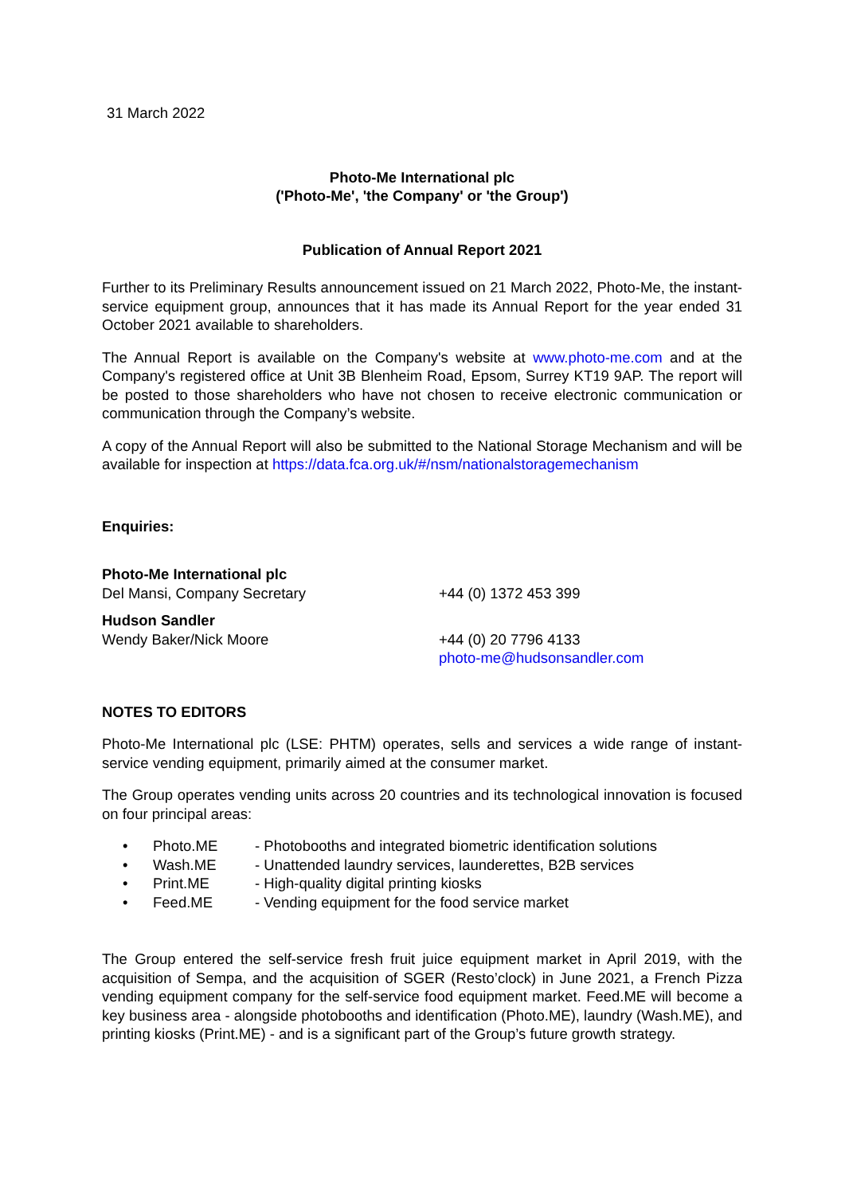31 March 2022
Photo-Me International plc
('Photo-Me', 'the Company' or 'the Group')
Publication of Annual Report 2021
Further to its Preliminary Results announcement issued on 21 March 2022, Photo-Me, the instant-service equipment group, announces that it has made its Annual Report for the year ended 31 October 2021 available to shareholders.
The Annual Report is available on the Company's website at www.photo-me.com and at the Company's registered office at Unit 3B Blenheim Road, Epsom, Surrey KT19 9AP. The report will be posted to those shareholders who have not chosen to receive electronic communication or communication through the Company’s website.
A copy of the Annual Report will also be submitted to the National Storage Mechanism and will be available for inspection at https://data.fca.org.uk/#/nsm/nationalstoragemechanism
Enquiries:
Photo-Me International plc
Del Mansi, Company Secretary +44 (0) 1372 453 399
Hudson Sandler
Wendy Baker/Nick Moore +44 (0) 20 7796 4133
photo-me@hudsonsandler.com
NOTES TO EDITORS
Photo-Me International plc (LSE: PHTM) operates, sells and services a wide range of instant-service vending equipment, primarily aimed at the consumer market.
The Group operates vending units across 20 countries and its technological innovation is focused on four principal areas:
• Photo.ME - Photobooths and integrated biometric identification solutions
• Wash.ME - Unattended laundry services, launderettes, B2B services
• Print.ME - High-quality digital printing kiosks
• Feed.ME - Vending equipment for the food service market
The Group entered the self-service fresh fruit juice equipment market in April 2019, with the acquisition of Sempa, and the acquisition of SGER (Resto’clock) in June 2021, a French Pizza vending equipment company for the self-service food equipment market. Feed.ME will become a key business area - alongside photobooths and identification (Photo.ME), laundry (Wash.ME), and printing kiosks (Print.ME) - and is a significant part of the Group’s future growth strategy.